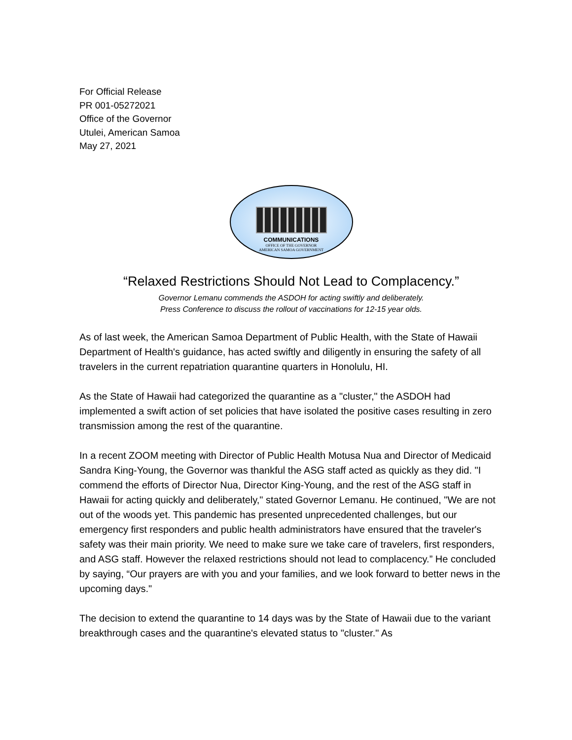For Official Release
PR 001-05272021
Office of the Governor
Utulei, American Samoa
May 27, 2021
COMMUNICATIONS
OFFICE OF THE GOVERNOR
AMERICAN SAMOA GOVERNMENT
“Relaxed Restrictions Should Not Lead to Complacency.”
Governor Lemanu commends the ASDOH for acting swiftly and deliberately.
Press Conference to discuss the rollout of vaccinations for 12-15 year olds.
As of last week, the American Samoa Department of Public Health, with the State of Hawaii Department of Health's guidance, has acted swiftly and diligently in ensuring the safety of all travelers in the current repatriation quarantine quarters in Honolulu, HI.
As the State of Hawaii had categorized the quarantine as a "cluster," the ASDOH had implemented a swift action of set policies that have isolated the positive cases resulting in zero transmission among the rest of the quarantine.
In a recent ZOOM meeting with Director of Public Health Motusa Nua and Director of Medicaid Sandra King-Young, the Governor was thankful the ASG staff acted as quickly as they did. "I commend the efforts of Director Nua, Director King-Young, and the rest of the ASG staff in Hawaii for acting quickly and deliberately," stated Governor Lemanu. He continued, "We are not out of the woods yet. This pandemic has presented unprecedented challenges, but our emergency first responders and public health administrators have ensured that the traveler's safety was their main priority. We need to make sure we take care of travelers, first responders, and ASG staff. However the relaxed restrictions should not lead to complacency.” He concluded by saying, “Our prayers are with you and your families, and we look forward to better news in the upcoming days."
The decision to extend the quarantine to 14 days was by the State of Hawaii due to the variant breakthrough cases and the quarantine's elevated status to "cluster." As